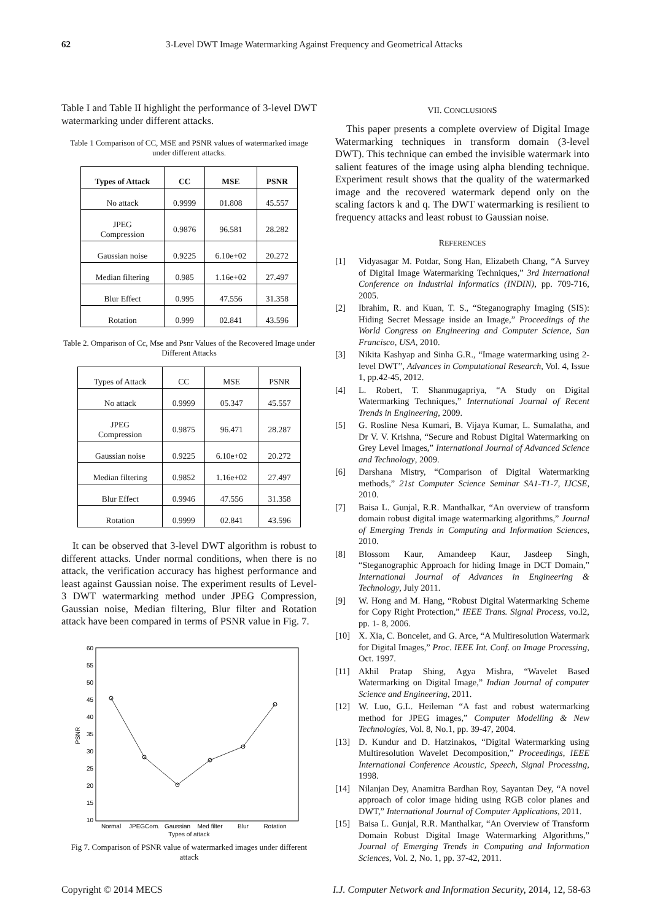62 3-Level DWT Image Watermarking Against Frequency and Geometrical Attacks
Table I and Table II highlight the performance of 3-level DWT watermarking under different attacks.
Table 1 Comparison of CC, MSE and PSNR values of watermarked image under different attacks.
| Types of Attack | CC | MSE | PSNR |
| --- | --- | --- | --- |
| No attack | 0.9999 | 01.808 | 45.557 |
| JPEG Compression | 0.9876 | 96.581 | 28.282 |
| Gaussian noise | 0.9225 | 6.10e+02 | 20.272 |
| Median filtering | 0.985 | 1.16e+02 | 27.497 |
| Blur Effect | 0.995 | 47.556 | 31.358 |
| Rotation | 0.999 | 02.841 | 43.596 |
Table 2. Omparison of Cc, Mse and Psnr Values of the Recovered Image under Different Attacks
| Types of Attack | CC | MSE | PSNR |
| No attack | 0.9999 | 05.347 | 45.557 |
| JPEG Compression | 0.9875 | 96.471 | 28.287 |
| Gaussian noise | 0.9225 | 6.10e+02 | 20.272 |
| Median filtering | 0.9852 | 1.16e+02 | 27.497 |
| Blur Effect | 0.9946 | 47.556 | 31.358 |
| Rotation | 0.9999 | 02.841 | 43.596 |
It can be observed that 3-level DWT algorithm is robust to different attacks. Under normal conditions, when there is no attack, the verification accuracy has highest performance and least against Gaussian noise. The experiment results of Level-3 DWT watermarking method under JPEG Compression, Gaussian noise, Median filtering, Blur filter and Rotation attack have been compared in terms of PSNR value in Fig. 7.
60
55
50
45
40
35
30
25
20
15
10
PSNR
Normal
JPEGCom.
Gaussian
Med filter
Blur
Rotation
Types of attack
Fig 7. Comparison of PSNR value of watermarked images under different attack
VII. CONCLUSIONS
This paper presents a complete overview of Digital Image Watermarking techniques in transform domain (3-level DWT). This technique can embed the invisible watermark into salient features of the image using alpha blending technique. Experiment result shows that the quality of the watermarked image and the recovered watermark depend only on the scaling factors k and q. The DWT watermarking is resilient to frequency attacks and least robust to Gaussian noise.
REFERENCES
[1] Vidyasagar M. Potdar, Song Han, Elizabeth Chang, “A Survey of Digital Image Watermarking Techniques,” 3rd International Conference on Industrial Informatics (INDIN), pp. 709-716, 2005.
[2] Ibrahim, R. and Kuan, T. S., “Steganography Imaging (SIS): Hiding Secret Message inside an Image,” Proceedings of the World Congress on Engineering and Computer Science, San Francisco, USA, 2010.
[3] Nikita Kashyap and Sinha G.R., “Image watermarking using 2-level DWT”, Advances in Computational Research, Vol. 4, Issue 1, pp.42-45, 2012.
[4] L. Robert, T. Shanmugapriya, “A Study on Digital Watermarking Techniques,” International Journal of Recent Trends in Engineering, 2009.
[5] G. Rosline Nesa Kumari, B. Vijaya Kumar, L. Sumalatha, and Dr V. V. Krishna, “Secure and Robust Digital Watermarking on Grey Level Images,” International Journal of Advanced Science and Technology, 2009.
[6] Darshana Mistry, “Comparison of Digital Watermarking methods,” 21st Computer Science Seminar SA1-T1-7, IJCSE, 2010.
[7] Baisa L. Gunjal, R.R. Manthalkar, “An overview of transform domain robust digital image watermarking algorithms,” Journal of Emerging Trends in Computing and Information Sciences, 2010.
[8] Blossom Kaur, Amandeep Kaur, Jasdeep Singh, “Steganographic Approach for hiding Image in DCT Domain,” International Journal of Advances in Engineering & Technology, July 2011.
[9] W. Hong and M. Hang, “Robust Digital Watermarking Scheme for Copy Right Protection,” IEEE Trans. Signal Process, vo.l2, pp. 1- 8, 2006.
[10] X. Xia, C. Boncelet, and G. Arce, “A Multiresolution Watermark for Digital Images,” Proc. IEEE Int. Conf. on Image Processing, Oct. 1997.
[11] Akhil Pratap Shing, Agya Mishra, “Wavelet Based Watermarking on Digital Image,” Indian Journal of computer Science and Engineering, 2011.
[12] W. Luo, G.L. Heileman “A fast and robust watermarking method for JPEG images,” Computer Modelling & New Technologies, Vol. 8, No.1, pp. 39-47, 2004.
[13] D. Kundur and D. Hatzinakos, “Digital Watermarking using Multiresolution Wavelet Decomposition,” Proceedings, IEEE International Conference Acoustic, Speech, Signal Processing, 1998.
[14] Nilanjan Dey, Anamitra Bardhan Roy, Sayantan Dey, “A novel approach of color image hiding using RGB color planes and DWT,” International Journal of Computer Applications, 2011.
[15] Baisa L. Gunjal, R.R. Manthalkar, “An Overview of Transform Domain Robust Digital Image Watermarking Algorithms,” Journal of Emerging Trends in Computing and Information Sciences, Vol. 2, No. 1, pp. 37-42, 2011.
Copyright © 2014 MECS I.J. Computer Network and Information Security, 2014, 12, 58-63